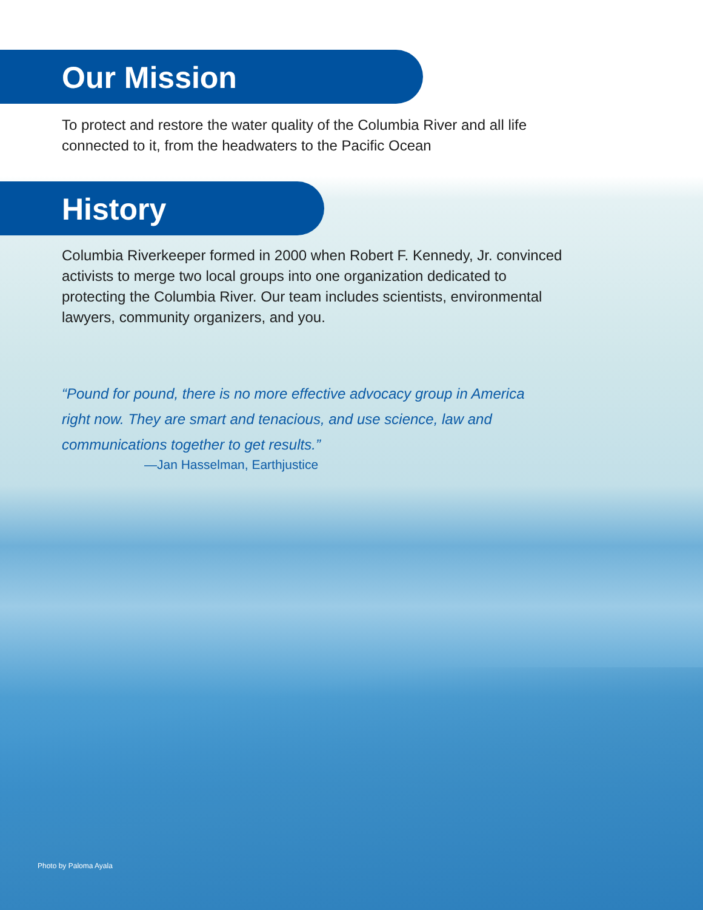Our Mission
To protect and restore the water quality of the Columbia River and all life
connected to it, from the headwaters to the Pacific Ocean
History
Columbia Riverkeeper formed in 2000 when Robert F. Kennedy, Jr. convinced
activists to merge two local groups into one organization dedicated to
protecting the Columbia River. Our team includes scientists, environmental
lawyers, community organizers, and you.
“Pound for pound, there is no more effective advocacy group in America
right now. They are smart and tenacious, and use science, law and
communications together to get results.”
—Jan Hasselman, Earthjustice
Photo by Paloma Ayala